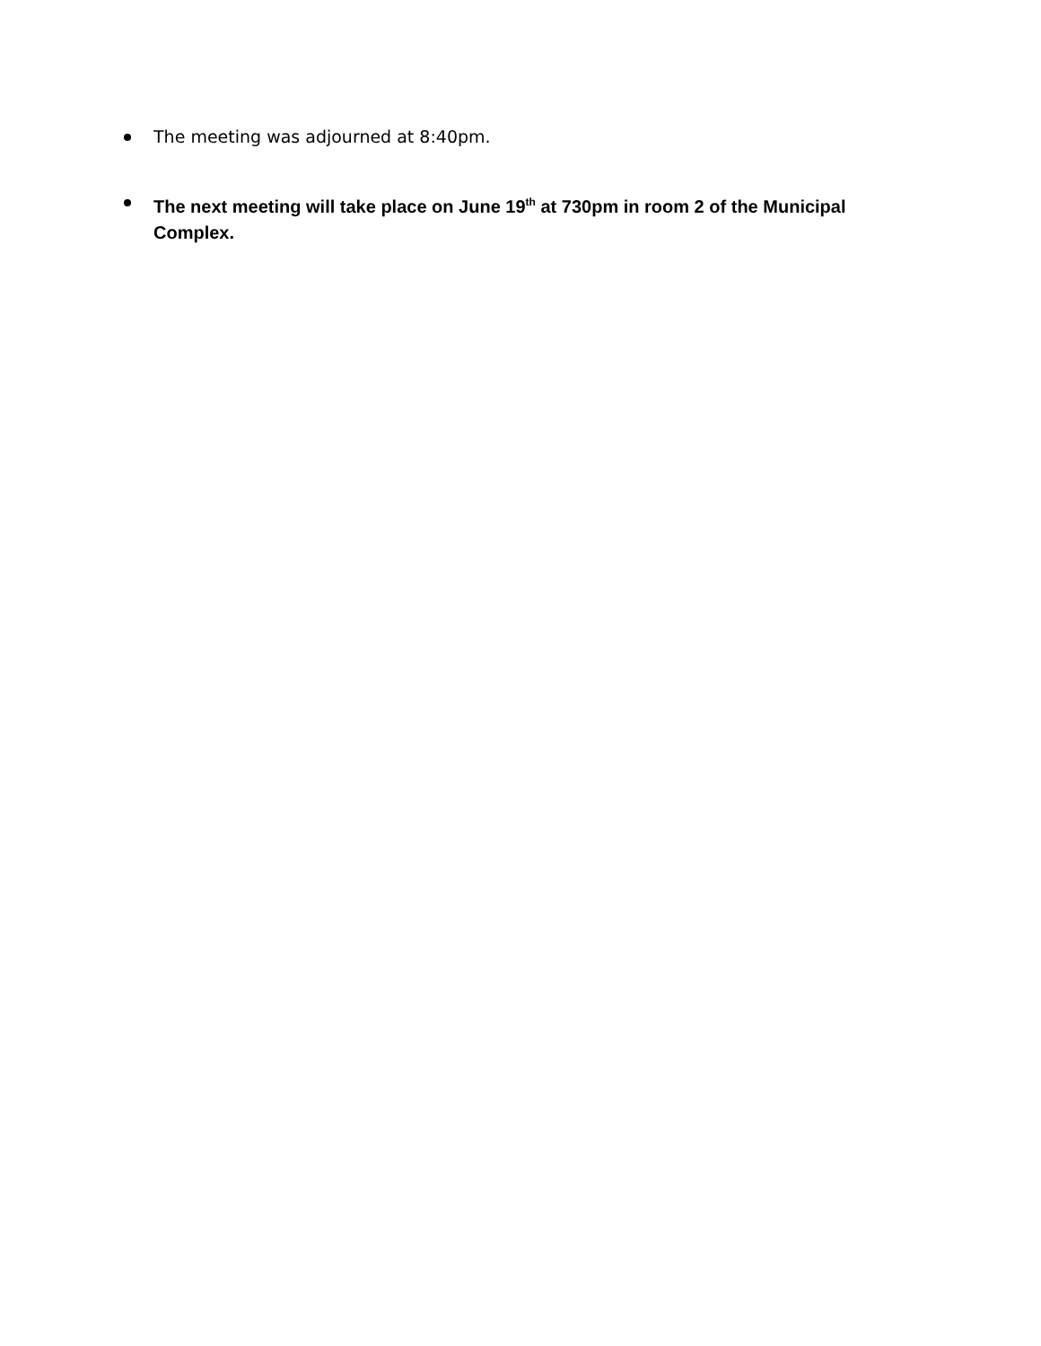The meeting was adjourned at 8:40pm.
The next meeting will take place on June 19<sup>th</sup> at 730pm in room 2 of the Municipal Complex.